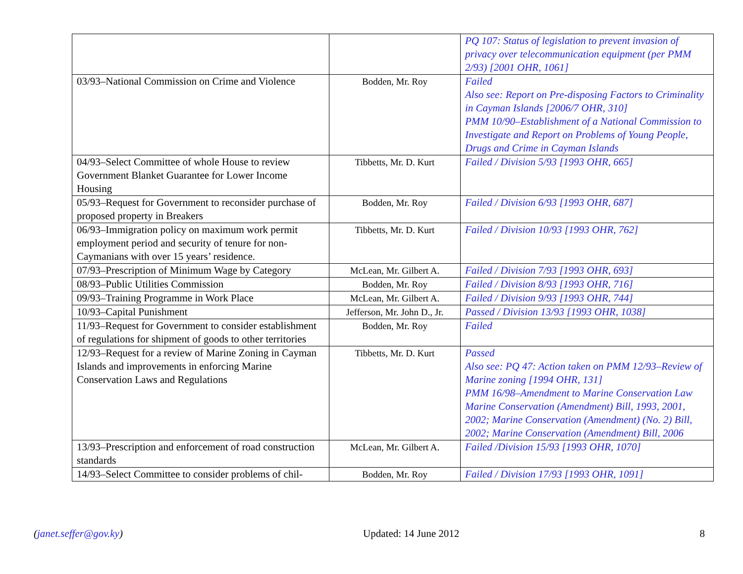| | | PQ 107: Status of legislation to prevent invasion of privacy over telecommunication equipment (per PMM 2/93) [2001 OHR, 1061] |
| 03/93–National Commission on Crime and Violence | Bodden, Mr. Roy | Failed Also see: Report on Pre-disposing Factors to Criminality in Cayman Islands [2006/7 OHR, 310] PMM 10/90–Establishment of a National Commission to Investigate and Report on Problems of Young People, Drugs and Crime in Cayman Islands |
| 04/93–Select Committee of whole House to review Government Blanket Guarantee for Lower Income Housing | Tibbetts, Mr. D. Kurt | Failed / Division 5/93 [1993 OHR, 665] |
| 05/93–Request for Government to reconsider purchase of proposed property in Breakers | Bodden, Mr. Roy | Failed / Division 6/93 [1993 OHR, 687] |
| 06/93–Immigration policy on maximum work permit employment period and security of tenure for non-Caymanians with over 15 years’ residence. | Tibbetts, Mr. D. Kurt | Failed / Division 10/93 [1993 OHR, 762] |
| 07/93–Prescription of Minimum Wage by Category | McLean, Mr. Gilbert A. | Failed / Division 7/93 [1993 OHR, 693] |
| 08/93–Public Utilities Commission | Bodden, Mr. Roy | Failed / Division 8/93 [1993 OHR, 716] |
| 09/93–Training Programme in Work Place | McLean, Mr. Gilbert A. | Failed / Division 9/93 [1993 OHR, 744] |
| 10/93–Capital Punishment | Jefferson, Mr. John D., Jr. | Passed / Division 13/93 [1993 OHR, 1038] |
| 11/93–Request for Government to consider establishment of regulations for shipment of goods to other territories | Bodden, Mr. Roy | Failed |
| 12/93–Request for a review of Marine Zoning in Cayman Islands and improvements in enforcing Marine Conservation Laws and Regulations | Tibbetts, Mr. D. Kurt | Passed Also see: PQ 47: Action taken on PMM 12/93–Review of Marine zoning [1994 OHR, 131] PMM 16/98–Amendment to Marine Conservation Law Marine Conservation (Amendment) Bill, 1993, 2001, 2002; Marine Conservation (Amendment) (No. 2) Bill, 2002; Marine Conservation (Amendment) Bill, 2006 |
| 13/93–Prescription and enforcement of road construction standards | McLean, Mr. Gilbert A. | Failed /Division 15/93 [1993 OHR, 1070] |
| 14/93–Select Committee to consider problems of chil- | Bodden, Mr. Roy | Failed / Division 17/93 [1993 OHR, 1091] |
(janet.seffer@gov.ky) Updated: 14 June 2012 8